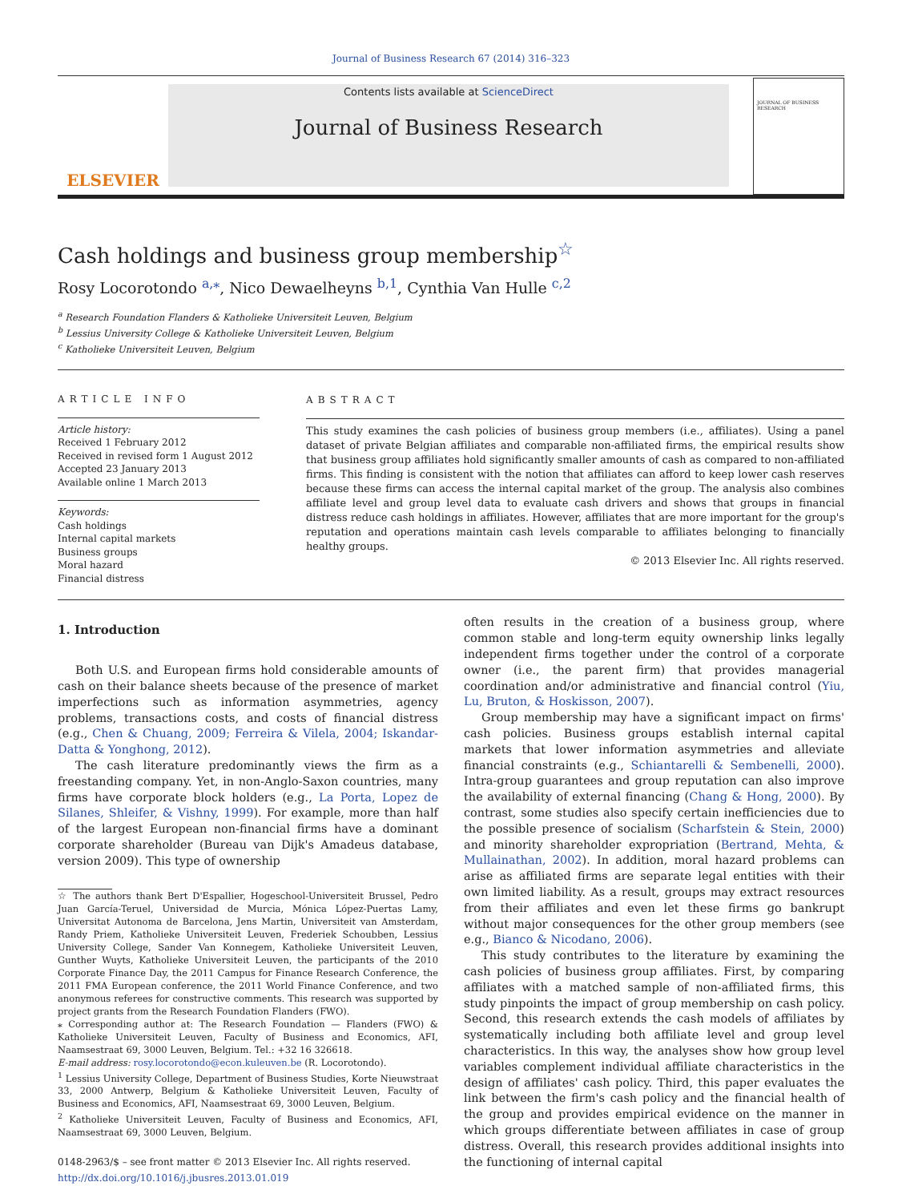Journal of Business Research 67 (2014) 316–323
ELSEVIER
Contents lists available at ScienceDirect
Journal of Business Research
JOURNAL OF BUSINESS RESEARCH
Cash holdings and business group membership<sup>☆</sup>
Rosy Locorotondo <sup>a,⁎</sup>, Nico Dewaelheyns <sup>b,1</sup>, Cynthia Van Hulle <sup>c,2</sup>
<sup>a</sup> Research Foundation Flanders & Katholieke Universiteit Leuven, Belgium
<sup>b</sup> Lessius University College & Katholieke Universiteit Leuven, Belgium
<sup>c</sup> Katholieke Universiteit Leuven, Belgium
ARTICLE INFO
Article history:
Received 1 February 2012
Received in revised form 1 August 2012
Accepted 23 January 2013
Available online 1 March 2013
Keywords:
Cash holdings
Internal capital markets
Business groups
Moral hazard
Financial distress
ABSTRACT
This study examines the cash policies of business group members (i.e., affiliates). Using a panel dataset of private Belgian affiliates and comparable non-affiliated firms, the empirical results show that business group affiliates hold significantly smaller amounts of cash as compared to non-affiliated firms. This finding is consistent with the notion that affiliates can afford to keep lower cash reserves because these firms can access the internal capital market of the group. The analysis also combines affiliate level and group level data to evaluate cash drivers and shows that groups in financial distress reduce cash holdings in affiliates. However, affiliates that are more important for the group's reputation and operations maintain cash levels comparable to affiliates belonging to financially healthy groups.
© 2013 Elsevier Inc. All rights reserved.
1. Introduction
Both U.S. and European firms hold considerable amounts of cash on their balance sheets because of the presence of market imperfections such as information asymmetries, agency problems, transactions costs, and costs of financial distress (e.g., Chen & Chuang, 2009; Ferreira & Vilela, 2004; Iskandar-Datta & Yonghong, 2012).
The cash literature predominantly views the firm as a freestanding company. Yet, in non-Anglo-Saxon countries, many firms have corporate block holders (e.g., La Porta, Lopez de Silanes, Shleifer, & Vishny, 1999). For example, more than half of the largest European non-financial firms have a dominant corporate shareholder (Bureau van Dijk's Amadeus database, version 2009). This type of ownership
☆ The authors thank Bert D'Espallier, Hogeschool-Universiteit Brussel, Pedro Juan García-Teruel, Universidad de Murcia, Mónica López-Puertas Lamy, Universitat Autonoma de Barcelona, Jens Martin, Universiteit van Amsterdam, Randy Priem, Katholieke Universiteit Leuven, Frederiek Schoubben, Lessius University College, Sander Van Konnegem, Katholieke Universiteit Leuven, Gunther Wuyts, Katholieke Universiteit Leuven, the participants of the 2010 Corporate Finance Day, the 2011 Campus for Finance Research Conference, the 2011 FMA European conference, the 2011 World Finance Conference, and two anonymous referees for constructive comments. This research was supported by project grants from the Research Foundation Flanders (FWO).
⁎ Corresponding author at: The Research Foundation — Flanders (FWO) & Katholieke Universiteit Leuven, Faculty of Business and Economics, AFI, Naamsestraat 69, 3000 Leuven, Belgium. Tel.: +32 16 326618.
E-mail address: rosy.locorotondo@econ.kuleuven.be (R. Locorotondo).
<sup>1</sup> Lessius University College, Department of Business Studies, Korte Nieuwstraat 33, 2000 Antwerp, Belgium & Katholieke Universiteit Leuven, Faculty of Business and Economics, AFI, Naamsestraat 69, 3000 Leuven, Belgium.
<sup>2</sup> Katholieke Universiteit Leuven, Faculty of Business and Economics, AFI, Naamsestraat 69, 3000 Leuven, Belgium.
0148-2963/$ – see front matter © 2013 Elsevier Inc. All rights reserved.
http://dx.doi.org/10.1016/j.jbusres.2013.01.019
often results in the creation of a business group, where common stable and long-term equity ownership links legally independent firms together under the control of a corporate owner (i.e., the parent firm) that provides managerial coordination and/or administrative and financial control (Yiu, Lu, Bruton, & Hoskisson, 2007).
Group membership may have a significant impact on firms' cash policies. Business groups establish internal capital markets that lower information asymmetries and alleviate financial constraints (e.g., Schiantarelli & Sembenelli, 2000). Intra-group guarantees and group reputation can also improve the availability of external financing (Chang & Hong, 2000). By contrast, some studies also specify certain inefficiencies due to the possible presence of socialism (Scharfstein & Stein, 2000) and minority shareholder expropriation (Bertrand, Mehta, & Mullainathan, 2002). In addition, moral hazard problems can arise as affiliated firms are separate legal entities with their own limited liability. As a result, groups may extract resources from their affiliates and even let these firms go bankrupt without major consequences for the other group members (see e.g., Bianco & Nicodano, 2006).
This study contributes to the literature by examining the cash policies of business group affiliates. First, by comparing affiliates with a matched sample of non-affiliated firms, this study pinpoints the impact of group membership on cash policy. Second, this research extends the cash models of affiliates by systematically including both affiliate level and group level characteristics. In this way, the analyses show how group level variables complement individual affiliate characteristics in the design of affiliates' cash policy. Third, this paper evaluates the link between the firm's cash policy and the financial health of the group and provides empirical evidence on the manner in which groups differentiate between affiliates in case of group distress. Overall, this research provides additional insights into the functioning of internal capital